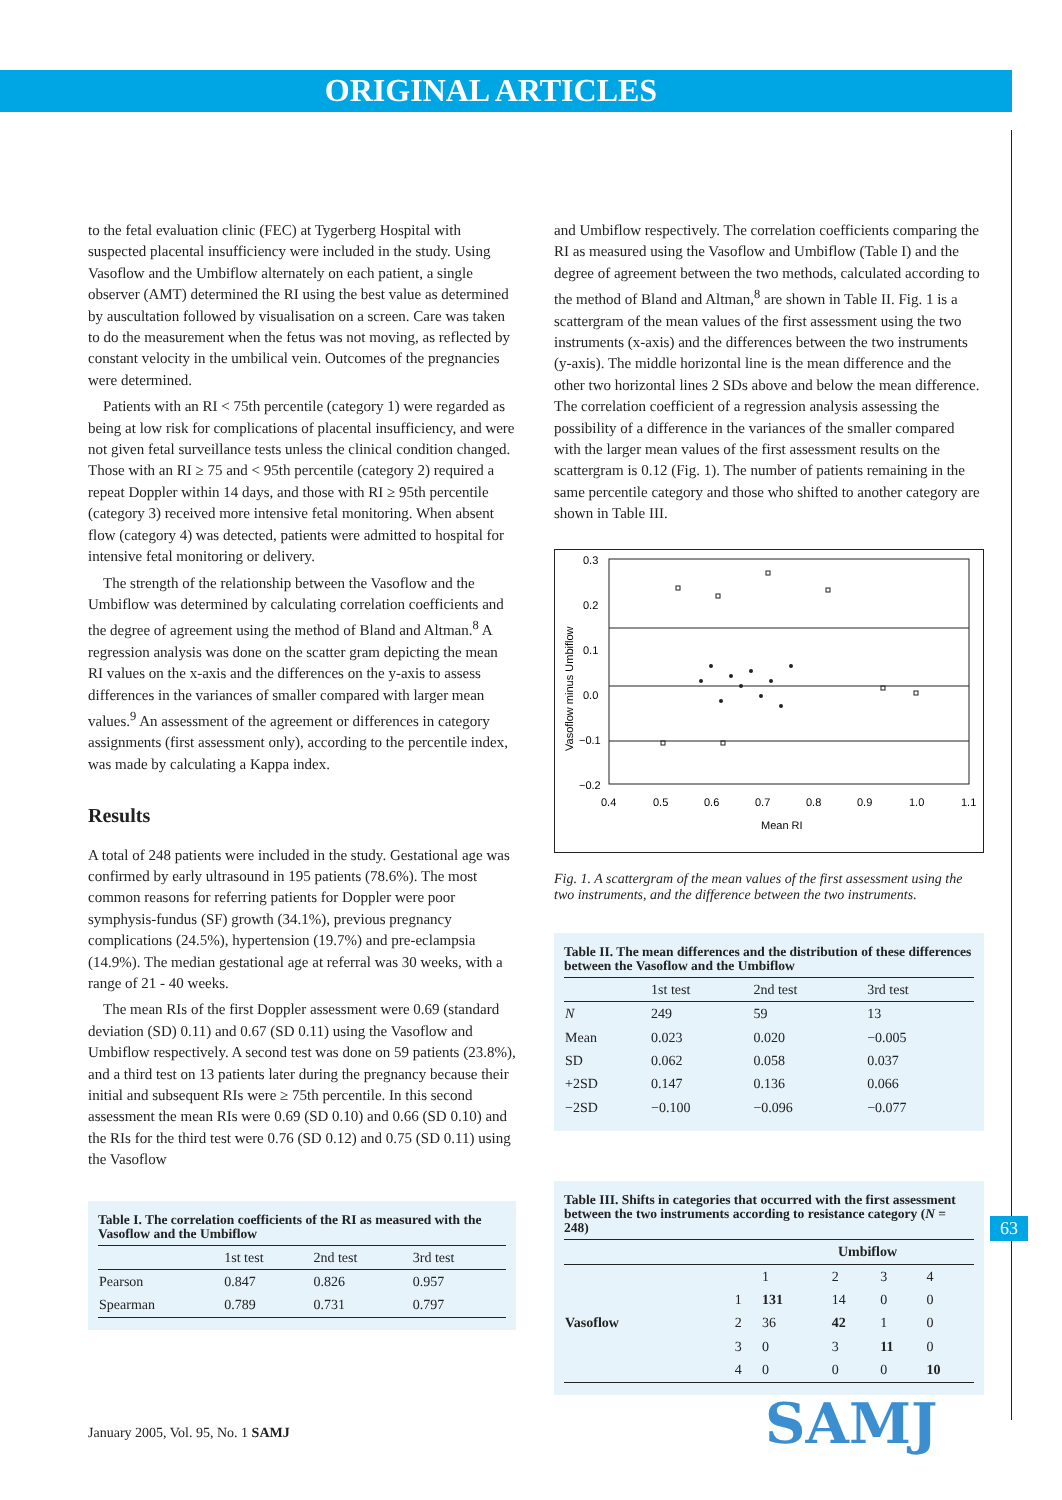ORIGINAL ARTICLES
to the fetal evaluation clinic (FEC) at Tygerberg Hospital with suspected placental insufficiency were included in the study. Using Vasoflow and the Umbiflow alternately on each patient, a single observer (AMT) determined the RI using the best value as determined by auscultation followed by visualisation on a screen. Care was taken to do the measurement when the fetus was not moving, as reflected by constant velocity in the umbilical vein. Outcomes of the pregnancies were determined.
Patients with an RI < 75th percentile (category 1) were regarded as being at low risk for complications of placental insufficiency, and were not given fetal surveillance tests unless the clinical condition changed. Those with an RI ≥ 75 and < 95th percentile (category 2) required a repeat Doppler within 14 days, and those with RI ≥ 95th percentile (category 3) received more intensive fetal monitoring. When absent flow (category 4) was detected, patients were admitted to hospital for intensive fetal monitoring or delivery.
The strength of the relationship between the Vasoflow and the Umbiflow was determined by calculating correlation coefficients and the degree of agreement using the method of Bland and Altman.<sup>8</sup> A regression analysis was done on the scatter gram depicting the mean RI values on the x-axis and the differences on the y-axis to assess differences in the variances of smaller compared with larger mean values.<sup>9</sup> An assessment of the agreement or differences in category assignments (first assessment only), according to the percentile index, was made by calculating a Kappa index.
Results
A total of 248 patients were included in the study. Gestational age was confirmed by early ultrasound in 195 patients (78.6%). The most common reasons for referring patients for Doppler were poor symphysis-fundus (SF) growth (34.1%), previous pregnancy complications (24.5%), hypertension (19.7%) and pre-eclampsia (14.9%). The median gestational age at referral was 30 weeks, with a range of 21 - 40 weeks.
The mean RIs of the first Doppler assessment were 0.69 (standard deviation (SD) 0.11) and 0.67 (SD 0.11) using the Vasoflow and Umbiflow respectively. A second test was done on 59 patients (23.8%), and a third test on 13 patients later during the pregnancy because their initial and subsequent RIs were ≥ 75th percentile. In this second assessment the mean RIs were 0.69 (SD 0.10) and 0.66 (SD 0.10) and the RIs for the third test were 0.76 (SD 0.12) and 0.75 (SD 0.11) using the Vasoflow
Table I. The correlation coefficients of the RI as measured with the Vasoflow and the Umbiflow
| | 1st test | 2nd test | 3rd test |
| --- | --- | --- | --- |
| Pearson | 0.847 | 0.826 | 0.957 |
| Spearman | 0.789 | 0.731 | 0.797 |
and Umbiflow respectively. The correlation coefficients comparing the RI as measured using the Vasoflow and Umbiflow (Table I) and the degree of agreement between the two methods, calculated according to the method of Bland and Altman,<sup>8</sup> are shown in Table II. Fig. 1 is a scattergram of the mean values of the first assessment using the two instruments (x-axis) and the differences between the two instruments (y-axis). The middle horizontal line is the mean difference and the other two horizontal lines 2 SDs above and below the mean difference. The correlation coefficient of a regression analysis assessing the possibility of a difference in the variances of the smaller compared with the larger mean values of the first assessment results on the scattergram is 0.12 (Fig. 1). The number of patients remaining in the same percentile category and those who shifted to another category are shown in Table III.
0.3
0.2
0.1
0.0
−0.1
−0.2
0.4
0.5
0.6
0.7
0.8
0.9
1.0
1.1
Mean RI
Vasoflow minus Umbiflow
Fig. 1. A scattergram of the mean values of the first assessment using the two instruments, and the difference between the two instruments.
Table II. The mean differences and the distribution of these differences between the Vasoflow and the Umbiflow
| | 1st test | 2nd test | 3rd test |
| --- | --- | --- | --- |
| N | 249 | 59 | 13 |
| Mean | 0.023 | 0.020 | −0.005 |
| SD | 0.062 | 0.058 | 0.037 |
| +2SD | 0.147 | 0.136 | 0.066 |
| −2SD | −0.100 | −0.096 | −0.077 |
Table III. Shifts in categories that occurred with the first assessment between the two instruments according to resistance category (N = 248)
| | | Umbiflow | | | |
| --- | --- | --- | --- | --- | --- |
| | | 1 | 2 | 3 | 4 |
| | 1 | 131 | 14 | 0 | 0 |
| Vasoflow | 2 | 36 | 42 | 1 | 0 |
| | 3 | 0 | 3 | 11 | 0 |
| | 4 | 0 | 0 | 0 | 10 |
63
January 2005, Vol. 95, No. 1 SAMJ
SAMJ